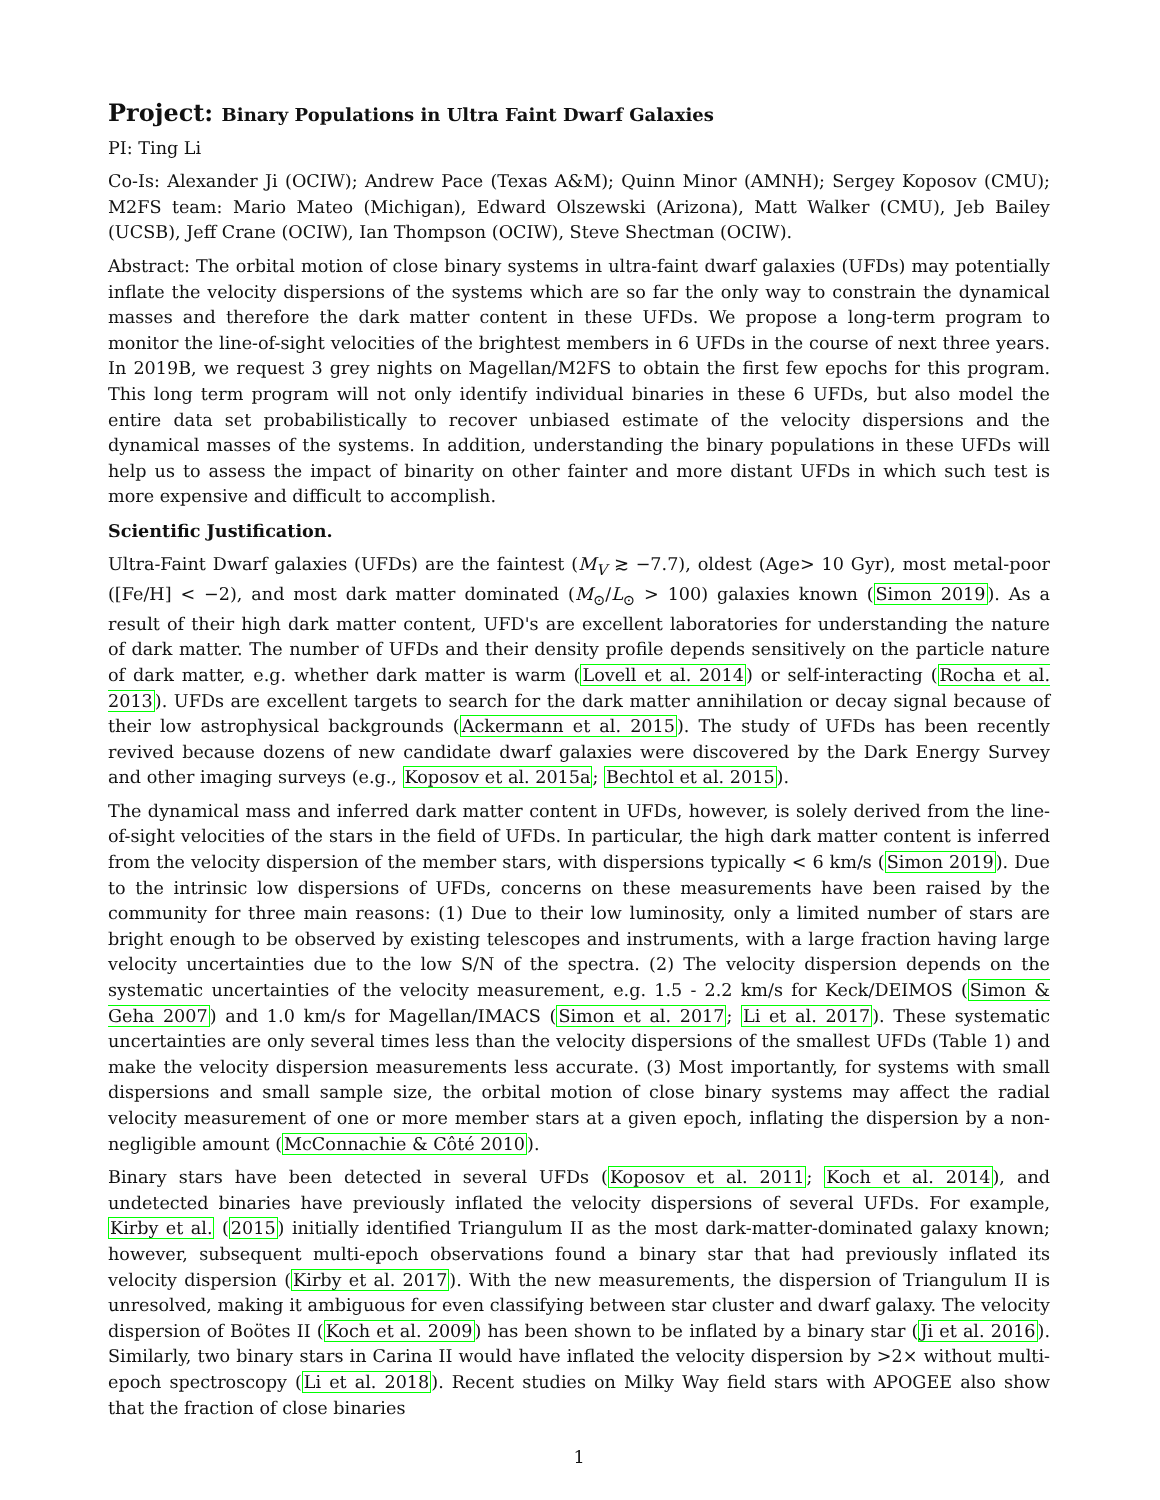Project: Binary Populations in Ultra Faint Dwarf Galaxies
PI: Ting Li
Co-Is: Alexander Ji (OCIW); Andrew Pace (Texas A&M); Quinn Minor (AMNH); Sergey Koposov (CMU); M2FS team: Mario Mateo (Michigan), Edward Olszewski (Arizona), Matt Walker (CMU), Jeb Bailey (UCSB), Jeff Crane (OCIW), Ian Thompson (OCIW), Steve Shectman (OCIW).
Abstract: The orbital motion of close binary systems in ultra-faint dwarf galaxies (UFDs) may potentially inflate the velocity dispersions of the systems which are so far the only way to constrain the dynamical masses and therefore the dark matter content in these UFDs. We propose a long-term program to monitor the line-of-sight velocities of the brightest members in 6 UFDs in the course of next three years. In 2019B, we request 3 grey nights on Magellan/M2FS to obtain the first few epochs for this program. This long term program will not only identify individual binaries in these 6 UFDs, but also model the entire data set probabilistically to recover unbiased estimate of the velocity dispersions and the dynamical masses of the systems. In addition, understanding the binary populations in these UFDs will help us to assess the impact of binarity on other fainter and more distant UFDs in which such test is more expensive and difficult to accomplish.
Scientific Justification.
Ultra-Faint Dwarf galaxies (UFDs) are the faintest (M<sub>V</sub> ≳ −7.7), oldest (Age> 10 Gyr), most metal-poor ([Fe/H] < −2), and most dark matter dominated (M<sub>⊙</sub>/L<sub>⊙</sub> > 100) galaxies known (Simon 2019). As a result of their high dark matter content, UFD's are excellent laboratories for understanding the nature of dark matter. The number of UFDs and their density profile depends sensitively on the particle nature of dark matter, e.g. whether dark matter is warm (Lovell et al. 2014) or self-interacting (Rocha et al. 2013). UFDs are excellent targets to search for the dark matter annihilation or decay signal because of their low astrophysical backgrounds (Ackermann et al. 2015). The study of UFDs has been recently revived because dozens of new candidate dwarf galaxies were discovered by the Dark Energy Survey and other imaging surveys (e.g., Koposov et al. 2015a; Bechtol et al. 2015).
The dynamical mass and inferred dark matter content in UFDs, however, is solely derived from the line-of-sight velocities of the stars in the field of UFDs. In particular, the high dark matter content is inferred from the velocity dispersion of the member stars, with dispersions typically < 6 km/s (Simon 2019). Due to the intrinsic low dispersions of UFDs, concerns on these measurements have been raised by the community for three main reasons: (1) Due to their low luminosity, only a limited number of stars are bright enough to be observed by existing telescopes and instruments, with a large fraction having large velocity uncertainties due to the low S/N of the spectra. (2) The velocity dispersion depends on the systematic uncertainties of the velocity measurement, e.g. 1.5 - 2.2 km/s for Keck/DEIMOS (Simon & Geha 2007) and 1.0 km/s for Magellan/IMACS (Simon et al. 2017; Li et al. 2017). These systematic uncertainties are only several times less than the velocity dispersions of the smallest UFDs (Table 1) and make the velocity dispersion measurements less accurate. (3) Most importantly, for systems with small dispersions and small sample size, the orbital motion of close binary systems may affect the radial velocity measurement of one or more member stars at a given epoch, inflating the dispersion by a non-negligible amount (McConnachie & Côté 2010).
Binary stars have been detected in several UFDs (Koposov et al. 2011; Koch et al. 2014), and undetected binaries have previously inflated the velocity dispersions of several UFDs. For example, Kirby et al. (2015) initially identified Triangulum II as the most dark-matter-dominated galaxy known; however, subsequent multi-epoch observations found a binary star that had previously inflated its velocity dispersion (Kirby et al. 2017). With the new measurements, the dispersion of Triangulum II is unresolved, making it ambiguous for even classifying between star cluster and dwarf galaxy. The velocity dispersion of Boötes II (Koch et al. 2009) has been shown to be inflated by a binary star (Ji et al. 2016). Similarly, two binary stars in Carina II would have inflated the velocity dispersion by >2× without multi-epoch spectroscopy (Li et al. 2018). Recent studies on Milky Way field stars with APOGEE also show that the fraction of close binaries
1